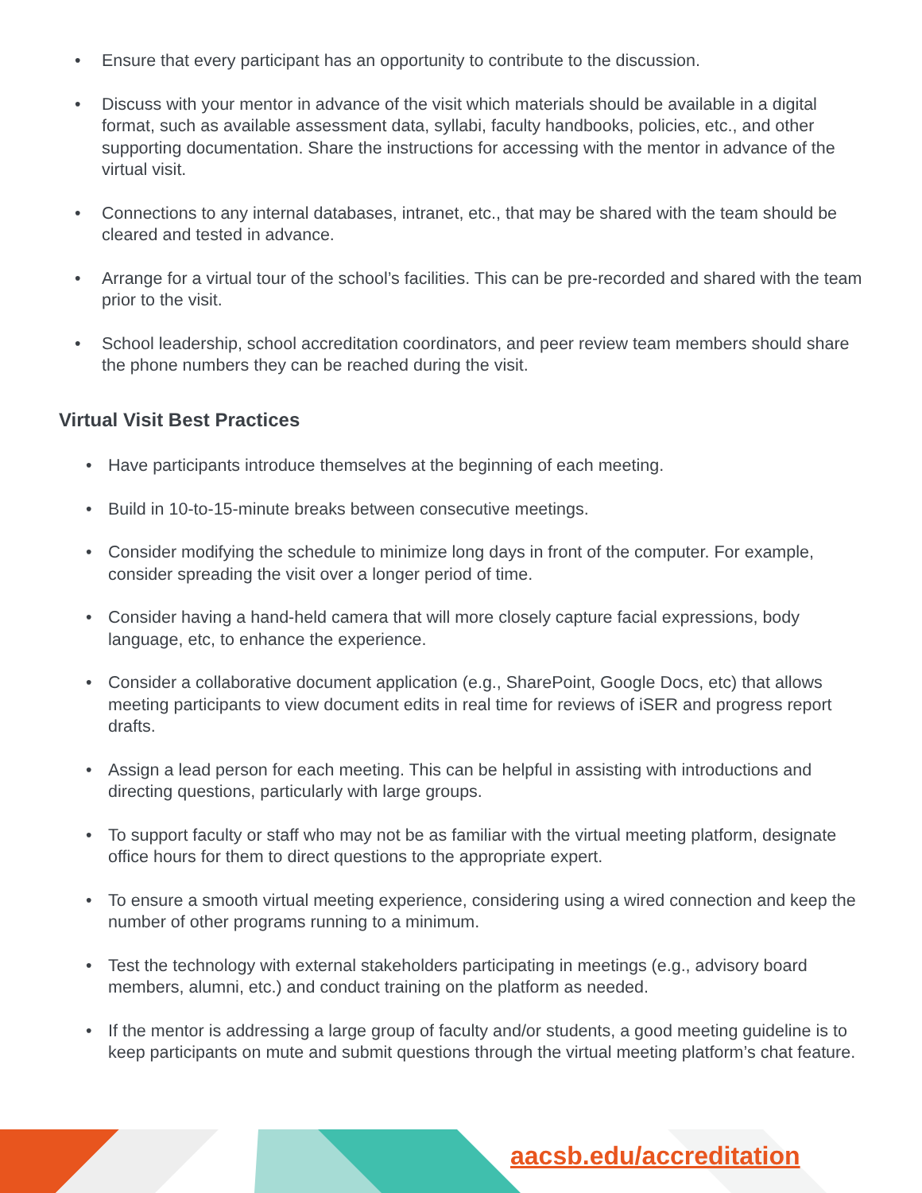• Ensure that every participant has an opportunity to contribute to the discussion.
• Discuss with your mentor in advance of the visit which materials should be available in a digital format, such as available assessment data, syllabi, faculty handbooks, policies, etc., and other supporting documentation. Share the instructions for accessing with the mentor in advance of the virtual visit.
• Connections to any internal databases, intranet, etc., that may be shared with the team should be cleared and tested in advance.
• Arrange for a virtual tour of the school’s facilities. This can be pre-recorded and shared with the team prior to the visit.
• School leadership, school accreditation coordinators, and peer review team members should share the phone numbers they can be reached during the visit.
Virtual Visit Best Practices
• Have participants introduce themselves at the beginning of each meeting.
• Build in 10-to-15-minute breaks between consecutive meetings.
• Consider modifying the schedule to minimize long days in front of the computer. For example, consider spreading the visit over a longer period of time.
• Consider having a hand-held camera that will more closely capture facial expressions, body language, etc, to enhance the experience.
• Consider a collaborative document application (e.g., SharePoint, Google Docs, etc) that allows meeting participants to view document edits in real time for reviews of iSER and progress report drafts.
• Assign a lead person for each meeting. This can be helpful in assisting with introductions and directing questions, particularly with large groups.
• To support faculty or staff who may not be as familiar with the virtual meeting platform, designate office hours for them to direct questions to the appropriate expert.
• To ensure a smooth virtual meeting experience, considering using a wired connection and keep the number of other programs running to a minimum.
• Test the technology with external stakeholders participating in meetings (e.g., advisory board members, alumni, etc.) and conduct training on the platform as needed.
• If the mentor is addressing a large group of faculty and/or students, a good meeting guideline is to keep participants on mute and submit questions through the virtual meeting platform’s chat feature.
aacsb.edu/accreditation